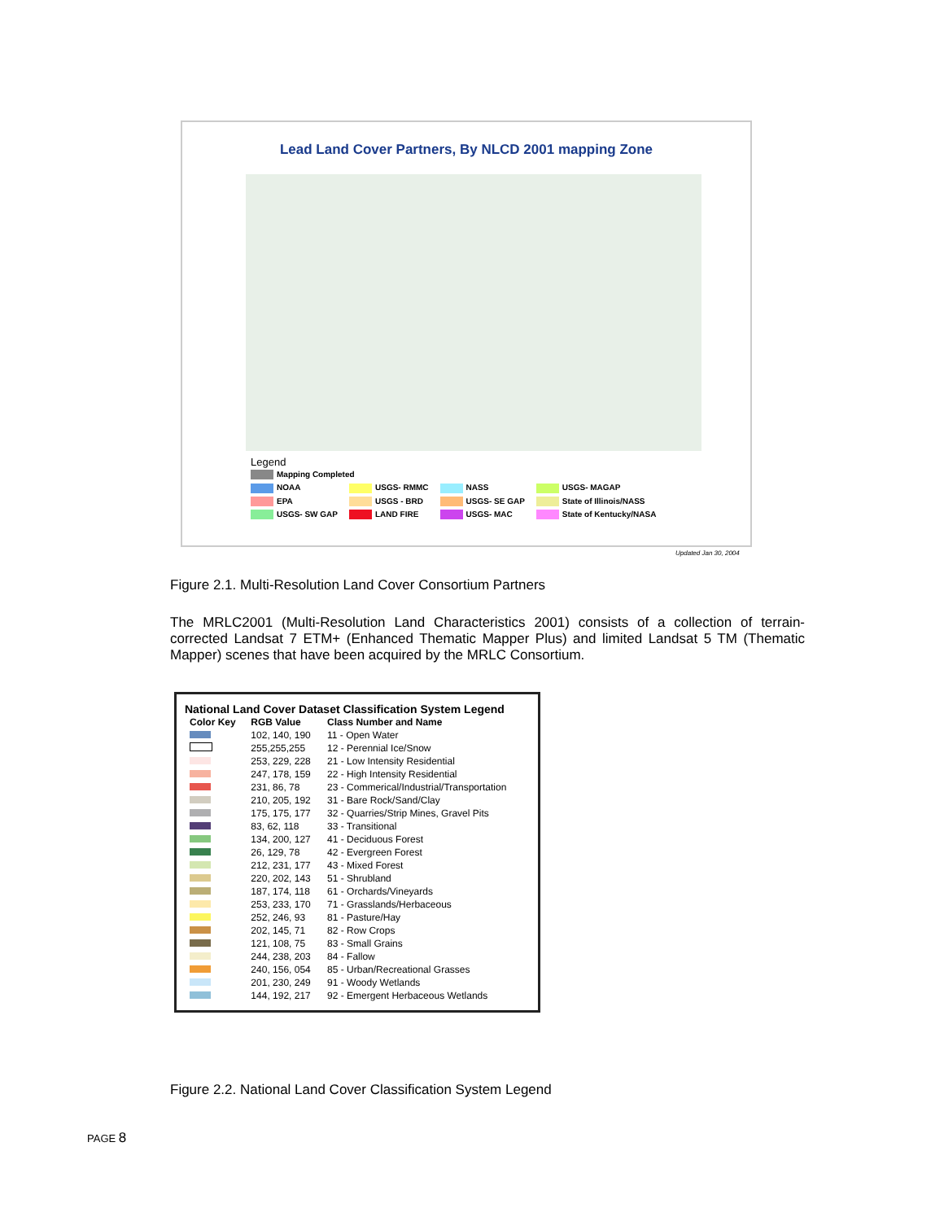Lead Land Cover Partners, By NLCD 2001 mapping Zone
Legend
| Mapping Completed | | | |
| NOAA | USGS- RMMC | NASS | USGS- MAGAP |
| EPA | USGS - BRD | USGS- SE GAP | State of Illinois/NASS |
| USGS- SW GAP | LAND FIRE | USGS- MAC | State of Kentucky/NASA |
Updated Jan 30, 2004
Figure 2.1. Multi-Resolution Land Cover Consortium Partners
The MRLC2001 (Multi-Resolution Land Characteristics 2001) consists of a collection of terrain-corrected Landsat 7 ETM+ (Enhanced Thematic Mapper Plus) and limited Landsat 5 TM (Thematic Mapper) scenes that have been acquired by the MRLC Consortium.
National Land Cover Dataset Classification System Legend
| Color Key | RGB Value | Class Number and Name |
| --- | --- | --- |
| | 102, 140, 190 | 11 - Open Water |
| | 255,255,255 | 12 - Perennial Ice/Snow |
| | 253, 229, 228 | 21 - Low Intensity Residential |
| | 247, 178, 159 | 22 - High Intensity Residential |
| | 231, 86, 78 | 23 - Commerical/Industrial/Transportation |
| | 210, 205, 192 | 31 - Bare Rock/Sand/Clay |
| | 175, 175, 177 | 32 - Quarries/Strip Mines, Gravel Pits |
| | 83, 62, 118 | 33 - Transitional |
| | 134, 200, 127 | 41 - Deciduous Forest |
| | 26, 129, 78 | 42 - Evergreen Forest |
| | 212, 231, 177 | 43 - Mixed Forest |
| | 220, 202, 143 | 51 - Shrubland |
| | 187, 174, 118 | 61 - Orchards/Vineyards |
| | 253, 233, 170 | 71 - Grasslands/Herbaceous |
| | 252, 246, 93 | 81 - Pasture/Hay |
| | 202, 145, 71 | 82 - Row Crops |
| | 121, 108, 75 | 83 - Small Grains |
| | 244, 238, 203 | 84 - Fallow |
| | 240, 156, 054 | 85 - Urban/Recreational Grasses |
| | 201, 230, 249 | 91 - Woody Wetlands |
| | 144, 192, 217 | 92 - Emergent Herbaceous Wetlands |
Figure 2.2. National Land Cover Classification System Legend
PAGE 8